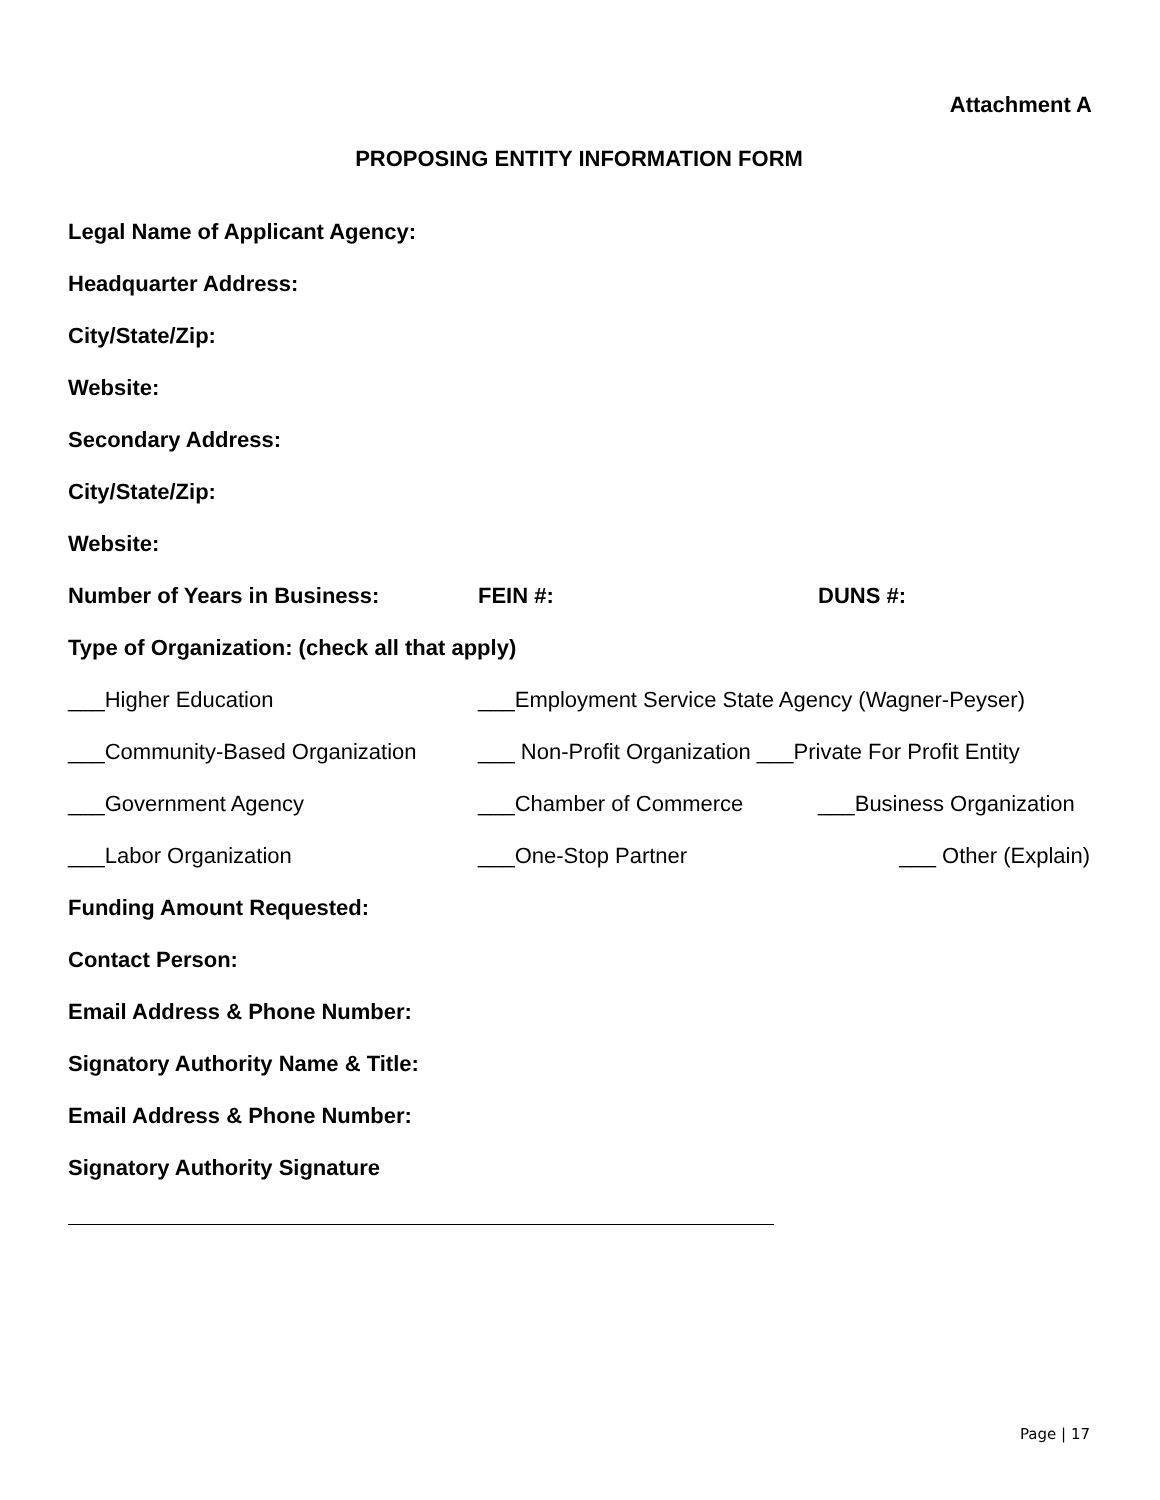Attachment A
PROPOSING ENTITY INFORMATION FORM
Legal Name of Applicant Agency:
Headquarter Address:
City/State/Zip:
Website:
Secondary Address:
City/State/Zip:
Website:
Number of Years in Business: FEIN #: DUNS #:
Type of Organization: (check all that apply)
___Higher Education ___Employment Service State Agency (Wagner-Peyser)
___Community-Based Organization ___ Non-Profit Organization ___Private For Profit Entity
___Government Agency ___Chamber of Commerce ___Business Organization
___Labor Organization ___One-Stop Partner ___ Other (Explain)
Funding Amount Requested:
Contact Person:
Email Address & Phone Number:
Signatory Authority Name & Title:
Email Address & Phone Number:
Signatory Authority Signature
Page | 17